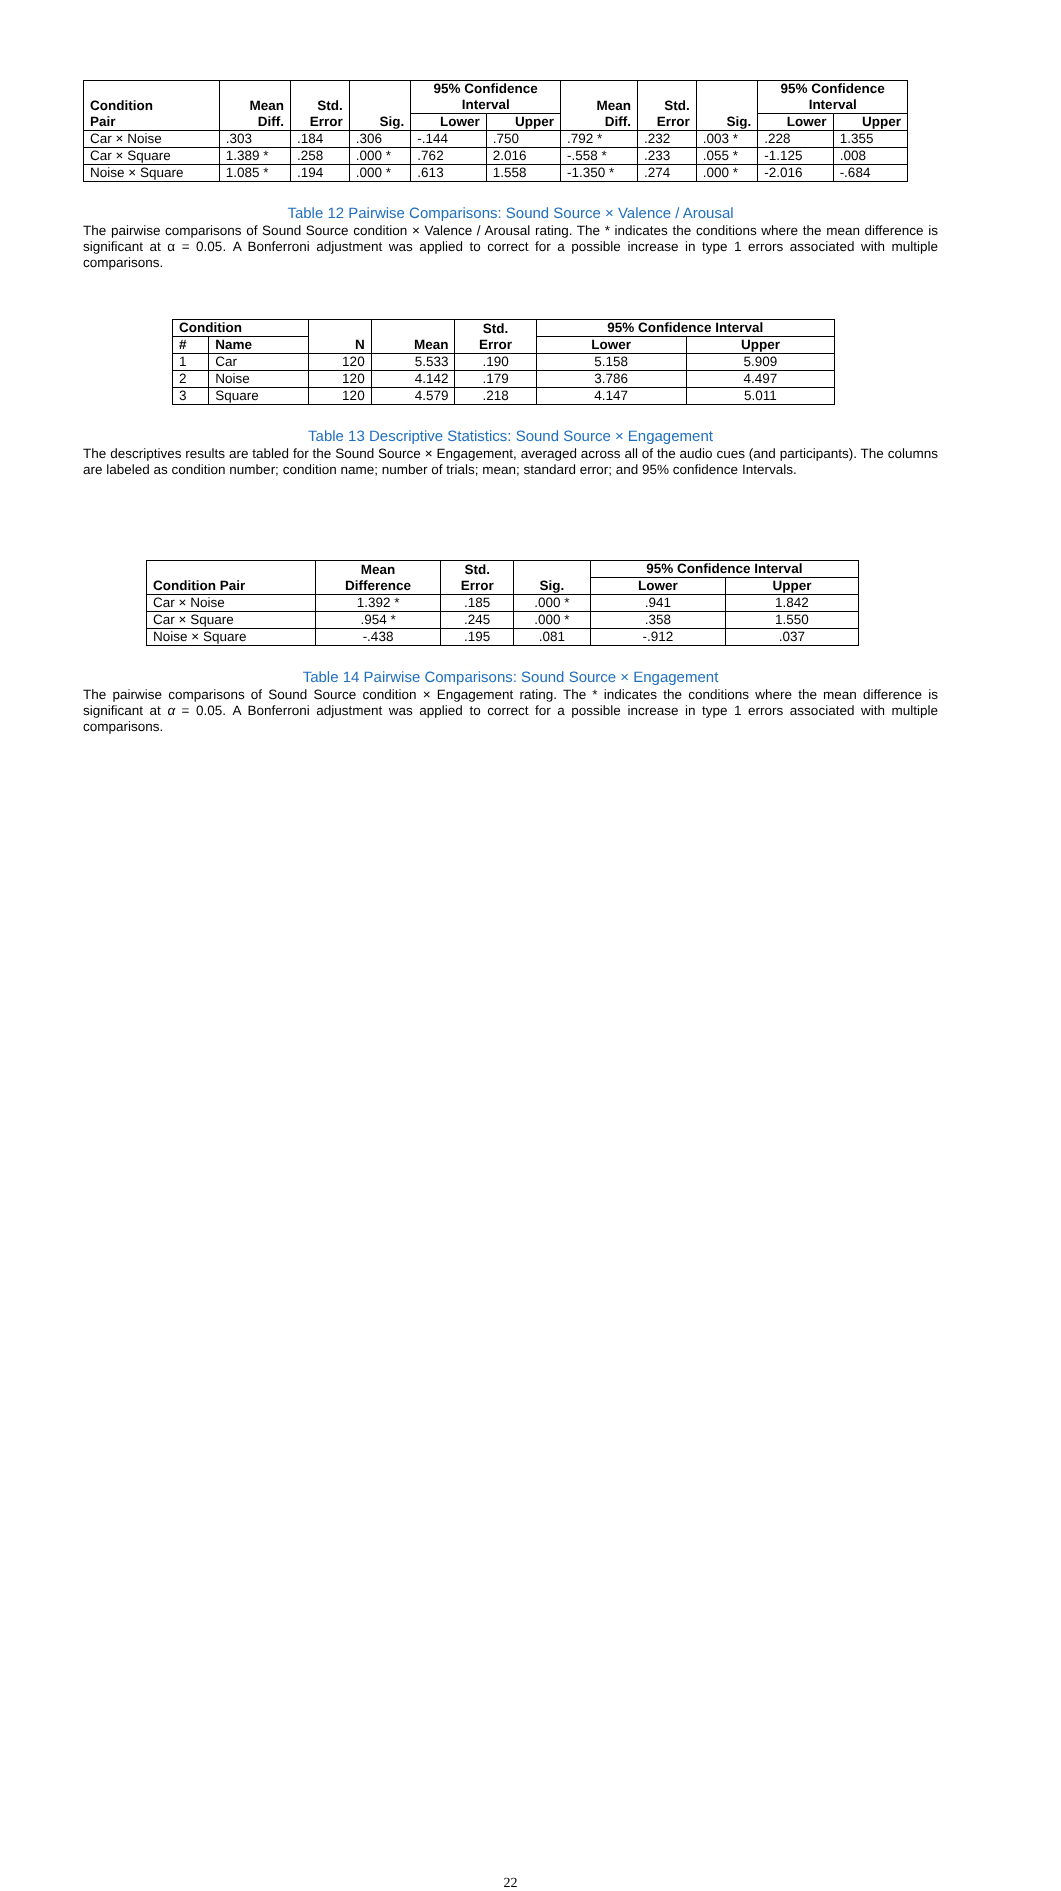| Condition Pair | Mean Diff. | Std. Error | Sig. | 95% Confidence Interval | | Mean Diff. | Std. Error | Sig. | 95% Confidence Interval | |
| --- | --- | --- | --- | --- | --- | --- | --- | --- | --- | --- |
| | | | | Lower | Upper | | | | Lower | Upper |
| Car × Noise | .303 | .184 | .306 | -.144 | .750 | .792 * | .232 | .003 * | .228 | 1.355 |
| Car × Square | 1.389 * | .258 | .000 * | .762 | 2.016 | -.558 * | .233 | .055 * | -1.125 | .008 |
| Noise × Square | 1.085 * | .194 | .000 * | .613 | 1.558 | -1.350 * | .274 | .000 * | -2.016 | -.684 |
Table 12 Pairwise Comparisons: Sound Source × Valence / Arousal
The pairwise comparisons of Sound Source condition × Valence / Arousal rating. The * indicates the conditions where the mean difference is significant at α = 0.05. A Bonferroni adjustment was applied to correct for a possible increase in type 1 errors associated with multiple comparisons.
| Condition | | N | Mean | Std. Error | 95% Confidence Interval | |
| --- | --- | --- | --- | --- | --- | --- |
| # | Name | | | | Lower | Upper |
| 1 | Car | 120 | 5.533 | .190 | 5.158 | 5.909 |
| 2 | Noise | 120 | 4.142 | .179 | 3.786 | 4.497 |
| 3 | Square | 120 | 4.579 | .218 | 4.147 | 5.011 |
Table 13 Descriptive Statistics: Sound Source × Engagement
The descriptives results are tabled for the Sound Source × Engagement, averaged across all of the audio cues (and participants). The columns are labeled as condition number; condition name; number of trials; mean; standard error; and 95% confidence Intervals.
| Condition Pair | Mean Difference | Std. Error | Sig. | 95% Confidence Interval | |
| --- | --- | --- | --- | --- | --- |
| | | | | Lower | Upper |
| Car × Noise | 1.392 * | .185 | .000 * | .941 | 1.842 |
| Car × Square | .954 * | .245 | .000 * | .358 | 1.550 |
| Noise × Square | -.438 | .195 | .081 | -.912 | .037 |
Table 14 Pairwise Comparisons: Sound Source × Engagement
The pairwise comparisons of Sound Source condition × Engagement rating. The * indicates the conditions where the mean difference is significant at α = 0.05. A Bonferroni adjustment was applied to correct for a possible increase in type 1 errors associated with multiple comparisons.
22